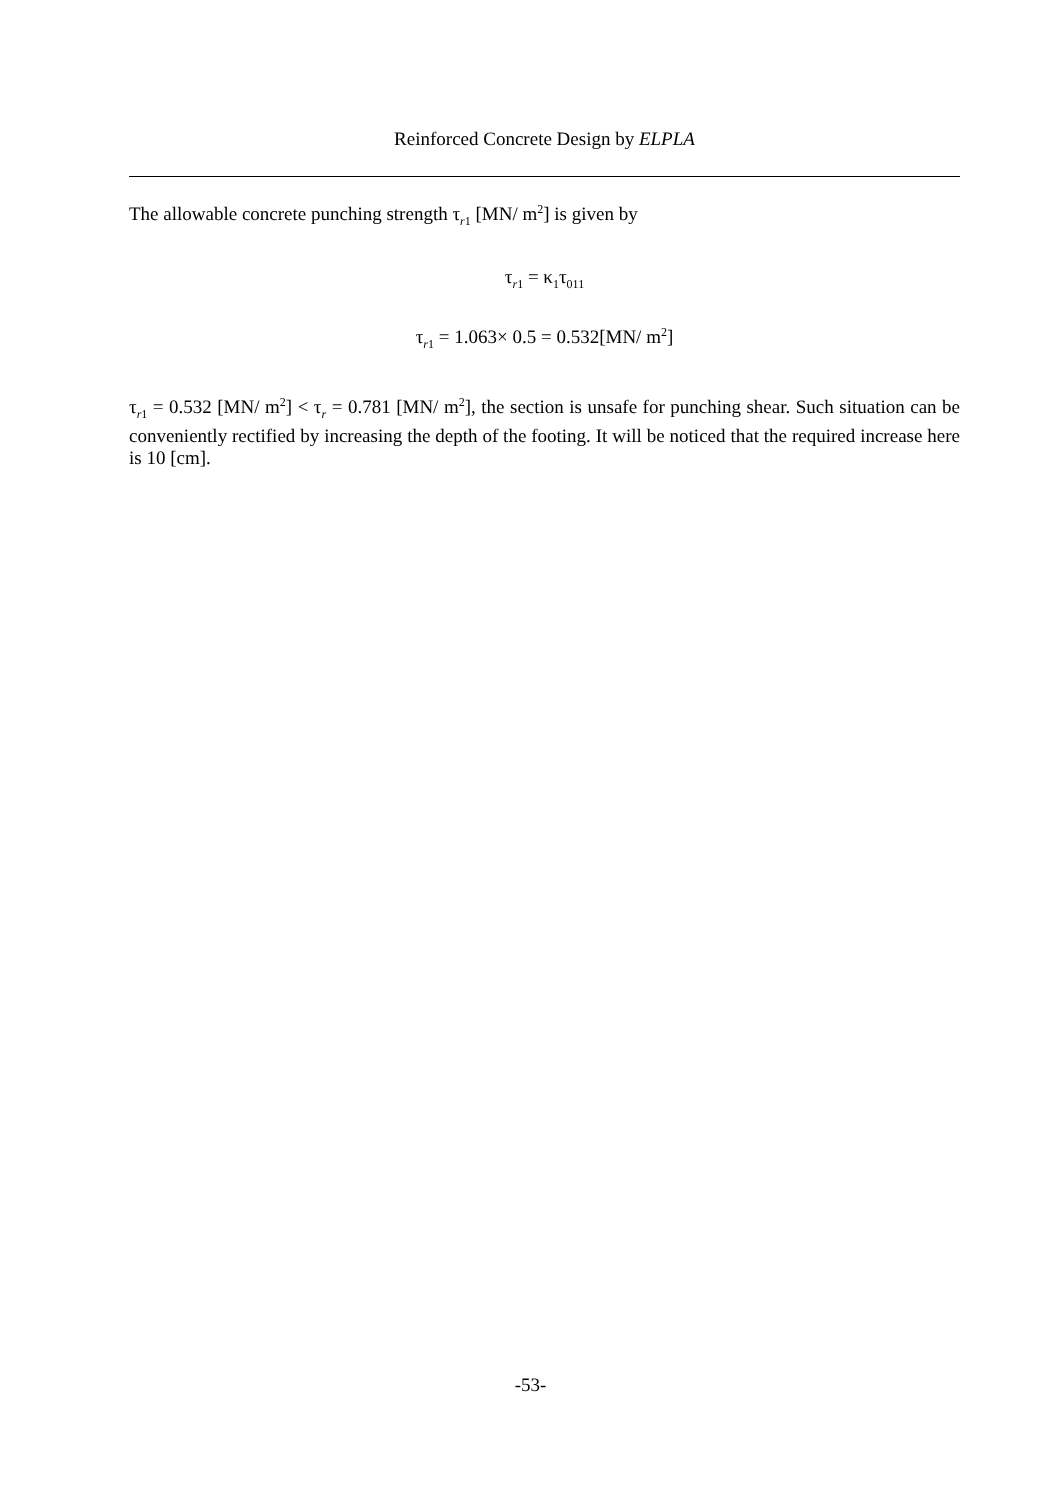Reinforced Concrete Design by ELPLA
The allowable concrete punching strength τ<sub>r1</sub> [MN/ m<sup>2</sup>] is given by
τ<sub>r1</sub> = κ<sub>1</sub>τ<sub>011</sub>
τ<sub>r1</sub> = 1.063× 0.5 = 0.532[MN/ m<sup>2</sup>]
τ<sub>r1</sub> = 0.532 [MN/ m<sup>2</sup>] < τ<sub>r</sub> = 0.781 [MN/ m<sup>2</sup>], the section is unsafe for punching shear. Such situation can be conveniently rectified by increasing the depth of the footing. It will be noticed that the required increase here is 10 [cm].
-53-